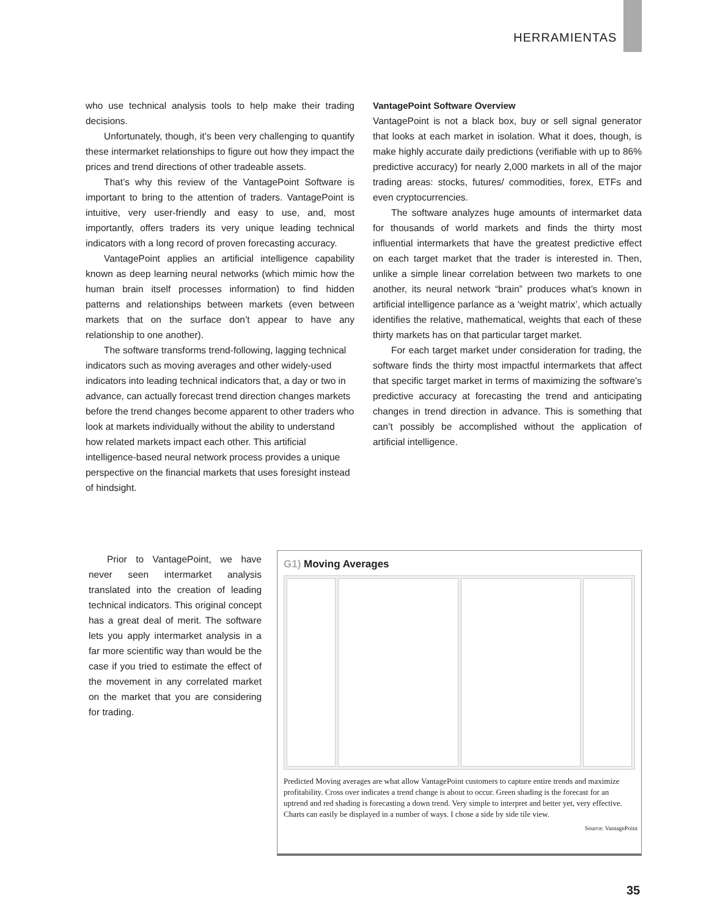HERRAMIENTAS
who use technical analysis tools to help make their trading decisions.
Unfortunately, though, it’s been very challenging to quantify these intermarket relationships to figure out how they impact the prices and trend directions of other tradeable assets.
That’s why this review of the VantagePoint Software is important to bring to the attention of traders. VantagePoint is intuitive, very user-friendly and easy to use, and, most importantly, offers traders its very unique leading technical indicators with a long record of proven forecasting accuracy.
VantagePoint applies an artificial intelligence capability known as deep learning neural networks (which mimic how the human brain itself processes information) to find hidden patterns and relationships between markets (even between markets that on the surface don’t appear to have any relationship to one another).
The software transforms trend-following, lagging technical indicators such as moving averages and other widely-used indicators into leading technical indicators that, a day or two in advance, can actually forecast trend direction changes markets before the trend changes become apparent to other traders who look at markets individually without the ability to understand how related markets impact each other. This artificial intelligence-based neural network process provides a unique perspective on the financial markets that uses foresight instead of hindsight.
VantagePoint Software Overview
VantagePoint is not a black box, buy or sell signal generator that looks at each market in isolation. What it does, though, is make highly accurate daily predictions (verifiable with up to 86% predictive accuracy) for nearly 2,000 markets in all of the major trading areas: stocks, futures/ commodities, forex, ETFs and even cryptocurrencies.
The software analyzes huge amounts of intermarket data for thousands of world markets and finds the thirty most influential intermarkets that have the greatest predictive effect on each target market that the trader is interested in. Then, unlike a simple linear correlation between two markets to one another, its neural network “brain” produces what’s known in artificial intelligence parlance as a ‘weight matrix’, which actually identifies the relative, mathematical, weights that each of these thirty markets has on that particular target market.
For each target market under consideration for trading, the software finds the thirty most impactful intermarkets that affect that specific target market in terms of maximizing the software’s predictive accuracy at forecasting the trend and anticipating changes in trend direction in advance. This is something that can’t possibly be accomplished without the application of artificial intelligence.
Prior to VantagePoint, we have never seen intermarket analysis translated into the creation of leading technical indicators. This original concept has a great deal of merit. The software lets you apply intermarket analysis in a far more scientific way than would be the case if you tried to estimate the effect of the movement in any correlated market on the market that you are considering for trading.
G1) Moving Averages
Predicted Moving averages are what allow VantagePoint customers to capture entire trends and maximize profitability. Cross over indicates a trend change is about to occur. Green shading is the forecast for an uptrend and red shading is forecasting a down trend. Very simple to interpret and better yet, very effective. Charts can easily be displayed in a number of ways. I chose a side by side tile view.
Source: VantagePoint
35